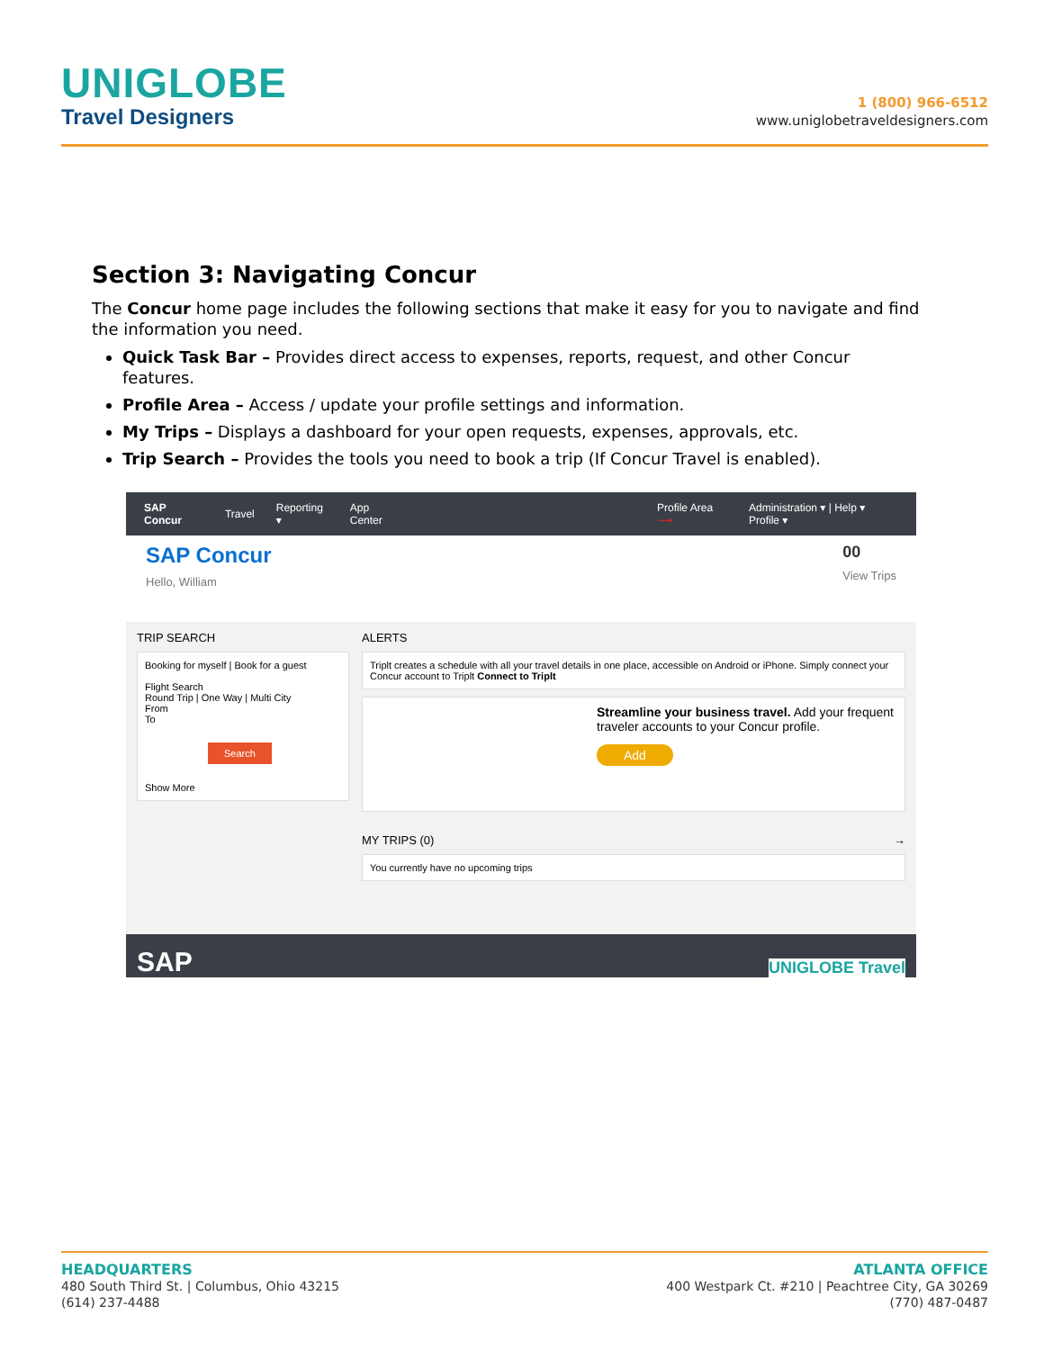UNIGLOBE
Travel Designers
1 (800) 966-6512
www.uniglobetraveldesigners.com
Section 3: Navigating Concur
The Concur home page includes the following sections that make it easy for you to navigate and find the information you need.
Quick Task Bar – Provides direct access to expenses, reports, request, and other Concur features.
Profile Area – Access / update your profile settings and information.
My Trips – Displays a dashboard for your open requests, expenses, approvals, etc.
Trip Search – Provides the tools you need to book a trip (If Concur Travel is enabled).
SAP Concur Travel Reporting ▾ App Center Profile Area ⟶ Administration ▾ | Help ▾ Profile ▾
SAP Concur 00
View Trips
Hello, William
TRIP SEARCH
Booking for myself | Book for a guest
Flight Search
Round Trip | One Way | Multi City
From
To
Search
Show More
ALERTS
Triplt creates a schedule with all your travel details in one place, accessible on Android or iPhone. Simply connect your Concur account to Triplt Connect to Triplt
Streamline your business travel. Add your frequent traveler accounts to your Concur profile.
Add
MY TRIPS (0) →
You currently have no upcoming trips
SAP UNIGLOBE Travel
HEADQUARTERS
480 South Third St. | Columbus, Ohio 43215
(614) 237-4488
ATLANTA OFFICE
400 Westpark Ct. #210 | Peachtree City, GA 30269
(770) 487-0487